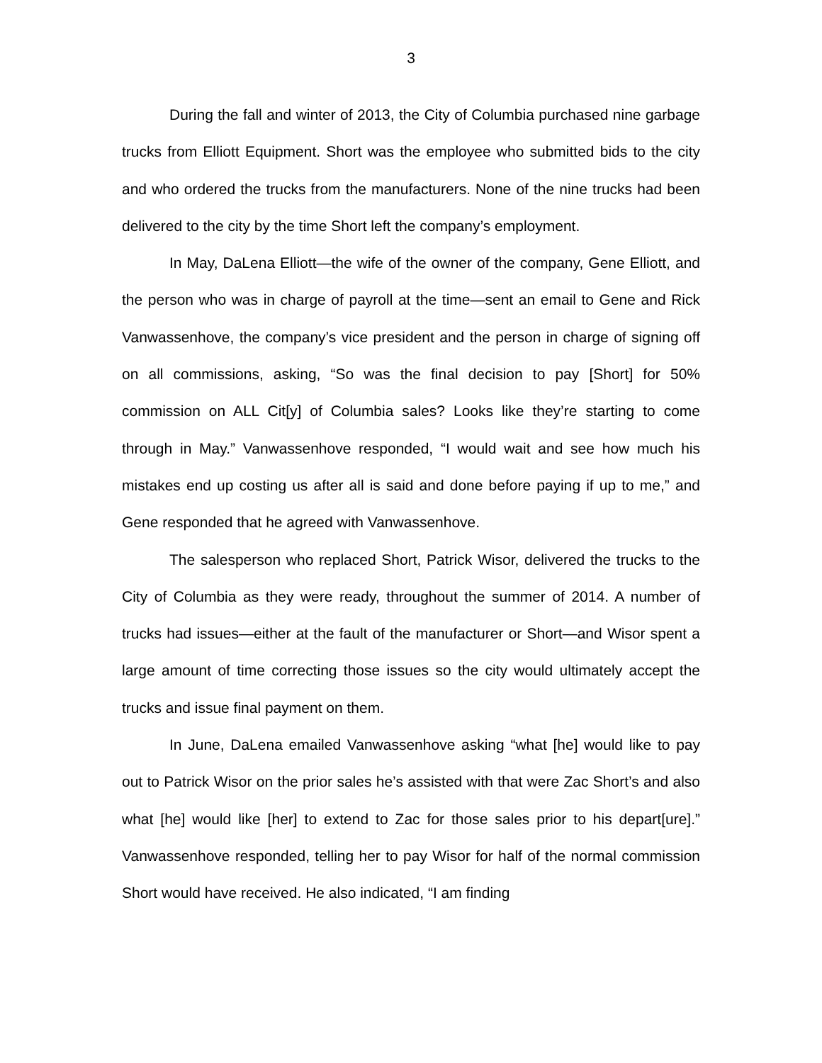3
During the fall and winter of 2013, the City of Columbia purchased nine garbage trucks from Elliott Equipment. Short was the employee who submitted bids to the city and who ordered the trucks from the manufacturers. None of the nine trucks had been delivered to the city by the time Short left the company’s employment.
In May, DaLena Elliott—the wife of the owner of the company, Gene Elliott, and the person who was in charge of payroll at the time—sent an email to Gene and Rick Vanwassenhove, the company’s vice president and the person in charge of signing off on all commissions, asking, “So was the final decision to pay [Short] for 50% commission on ALL Cit[y] of Columbia sales? Looks like they’re starting to come through in May.” Vanwassenhove responded, “I would wait and see how much his mistakes end up costing us after all is said and done before paying if up to me,” and Gene responded that he agreed with Vanwassenhove.
The salesperson who replaced Short, Patrick Wisor, delivered the trucks to the City of Columbia as they were ready, throughout the summer of 2014. A number of trucks had issues—either at the fault of the manufacturer or Short—and Wisor spent a large amount of time correcting those issues so the city would ultimately accept the trucks and issue final payment on them.
In June, DaLena emailed Vanwassenhove asking “what [he] would like to pay out to Patrick Wisor on the prior sales he’s assisted with that were Zac Short’s and also what [he] would like [her] to extend to Zac for those sales prior to his depart[ure].” Vanwassenhove responded, telling her to pay Wisor for half of the normal commission Short would have received. He also indicated, “I am finding